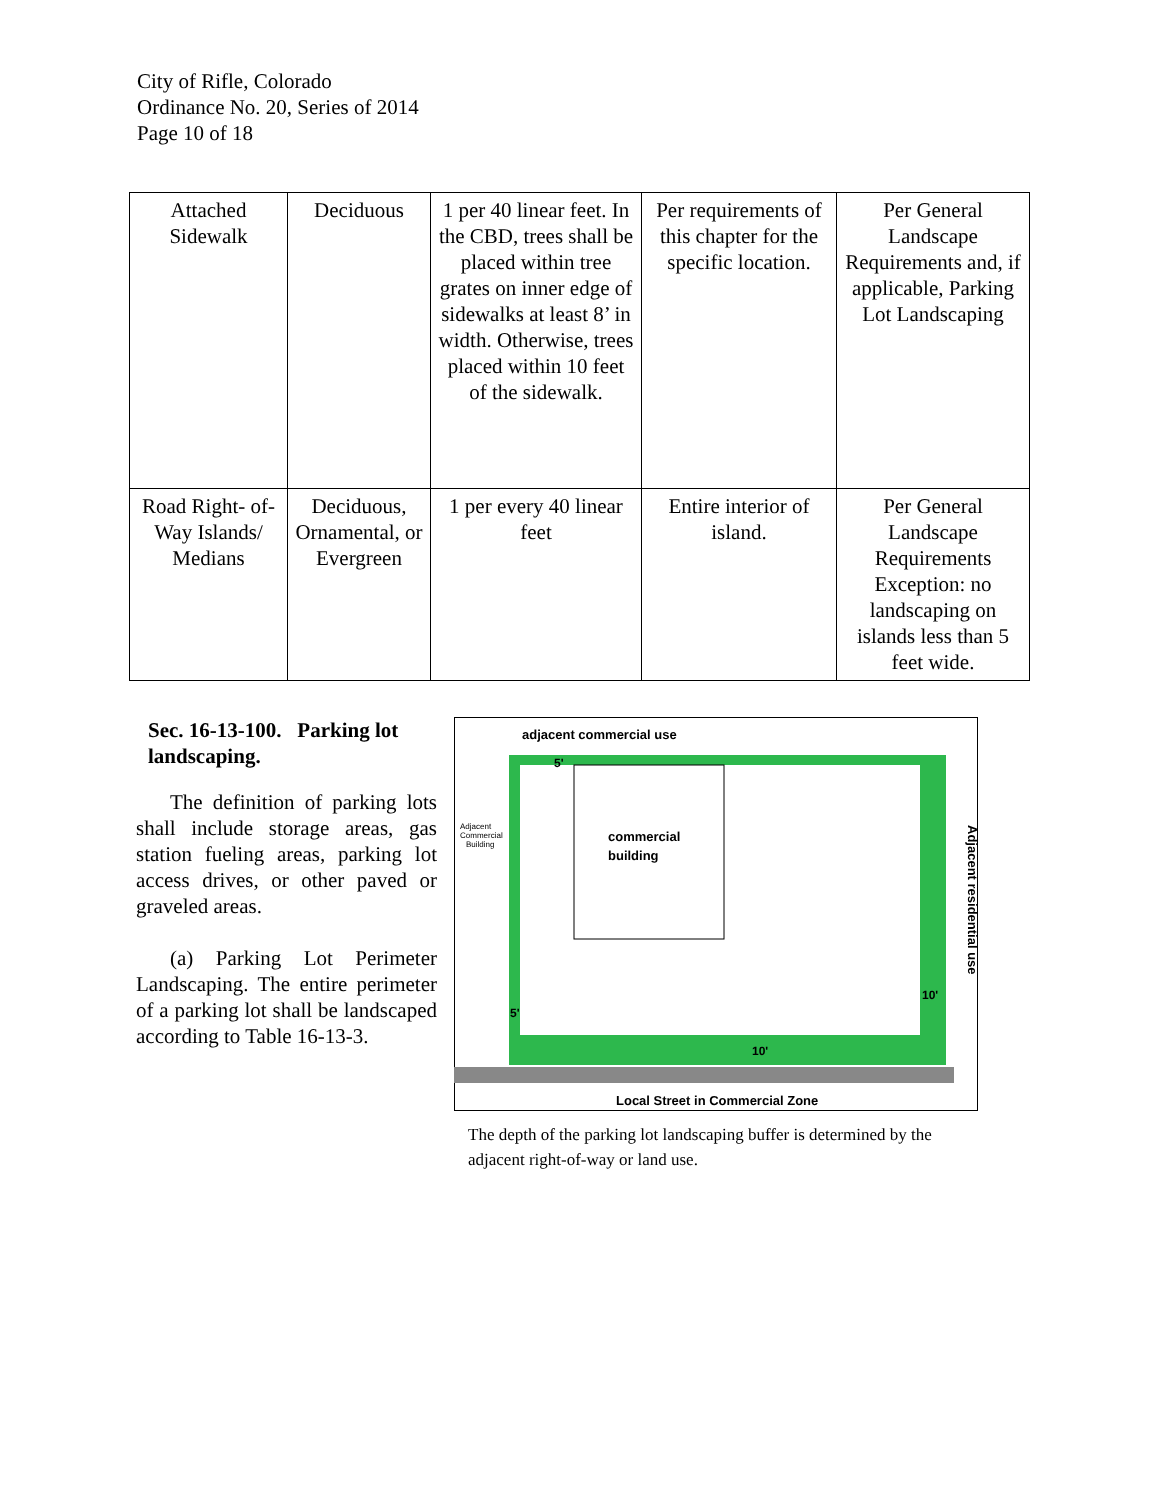City of Rifle, Colorado
Ordinance No. 20, Series of 2014
Page 10 of 18
| Attached Sidewalk | Deciduous | 1 per 40 linear feet. In the CBD, trees shall be placed within tree grates on inner edge of sidewalks at least 8’ in width. Otherwise, trees placed within 10 feet of the sidewalk. | Per requirements of this chapter for the specific location. | Per General Landscape Requirements and, if applicable, Parking Lot Landscaping |
| Road Right- of-Way Islands/ Medians | Deciduous, Ornamental, or Evergreen | 1 per every 40 linear feet | Entire interior of island. | Per General Landscape Requirements Exception: no landscaping on islands less than 5 feet wide. |
Sec. 16-13-100. Parking lot landscaping.
The definition of parking lots shall include storage areas, gas station fueling areas, parking lot access drives, or other paved or graveled areas.
(a) Parking Lot Perimeter Landscaping. The entire perimeter of a parking lot shall be landscaped according to Table 16-13-3.
adjacent commercial use
commercial
building
Adjacent
Commercial
Building
5'
5'
10'
10'
Adjacent residential use
Local Street in Commercial Zone
The depth of the parking lot landscaping buffer is determined by the adjacent right-of-way or land use.